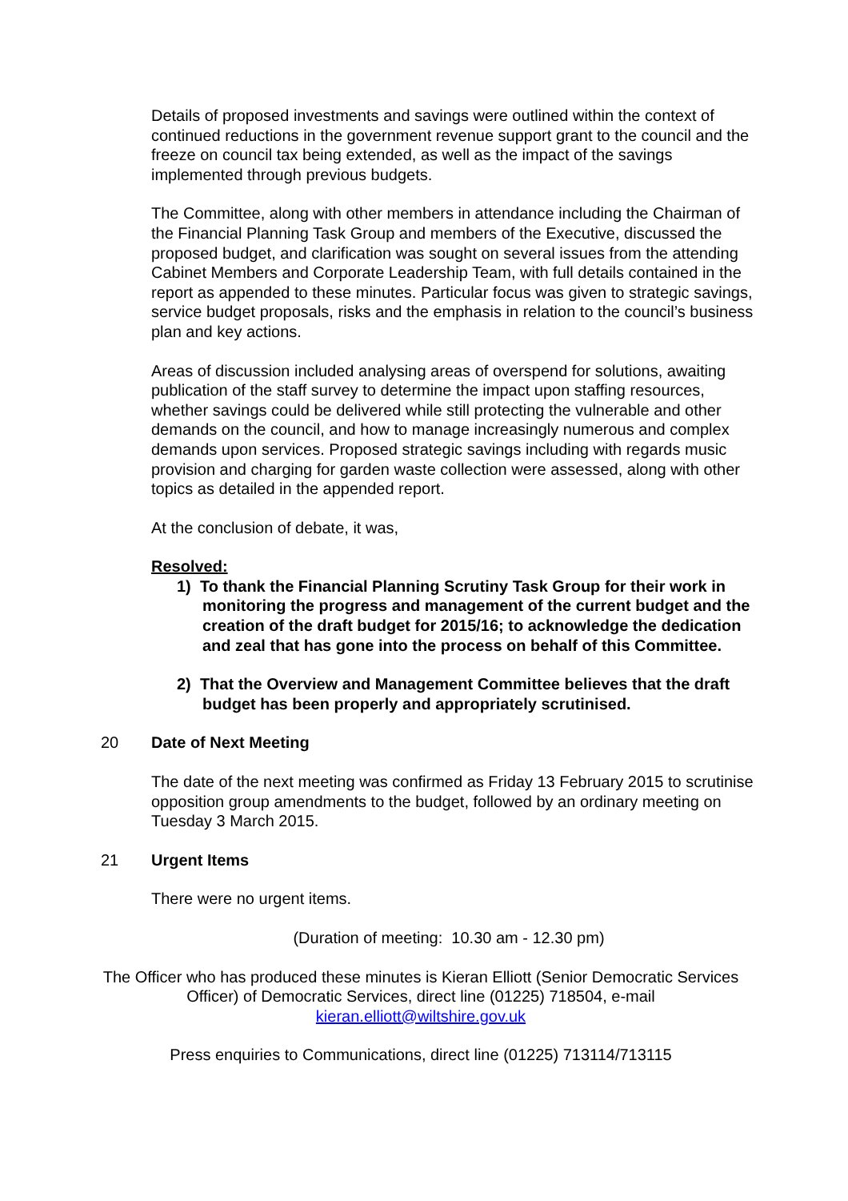Details of proposed investments and savings were outlined within the context of continued reductions in the government revenue support grant to the council and the freeze on council tax being extended, as well as the impact of the savings implemented through previous budgets.
The Committee, along with other members in attendance including the Chairman of the Financial Planning Task Group and members of the Executive, discussed the proposed budget, and clarification was sought on several issues from the attending Cabinet Members and Corporate Leadership Team, with full details contained in the report as appended to these minutes. Particular focus was given to strategic savings, service budget proposals, risks and the emphasis in relation to the council’s business plan and key actions.
Areas of discussion included analysing areas of overspend for solutions, awaiting publication of the staff survey to determine the impact upon staffing resources, whether savings could be delivered while still protecting the vulnerable and other demands on the council, and how to manage increasingly numerous and complex demands upon services. Proposed strategic savings including with regards music provision and charging for garden waste collection were assessed, along with other topics as detailed in the appended report.
At the conclusion of debate, it was,
Resolved:
1) To thank the Financial Planning Scrutiny Task Group for their work in monitoring the progress and management of the current budget and the creation of the draft budget for 2015/16; to acknowledge the dedication and zeal that has gone into the process on behalf of this Committee.
2) That the Overview and Management Committee believes that the draft budget has been properly and appropriately scrutinised.
20 Date of Next Meeting
The date of the next meeting was confirmed as Friday 13 February 2015 to scrutinise opposition group amendments to the budget, followed by an ordinary meeting on Tuesday 3 March 2015.
21 Urgent Items
There were no urgent items.
(Duration of meeting: 10.30 am - 12.30 pm)
The Officer who has produced these minutes is Kieran Elliott (Senior Democratic Services Officer) of Democratic Services, direct line (01225) 718504, e-mail kieran.elliott@wiltshire.gov.uk
Press enquiries to Communications, direct line (01225) 713114/713115